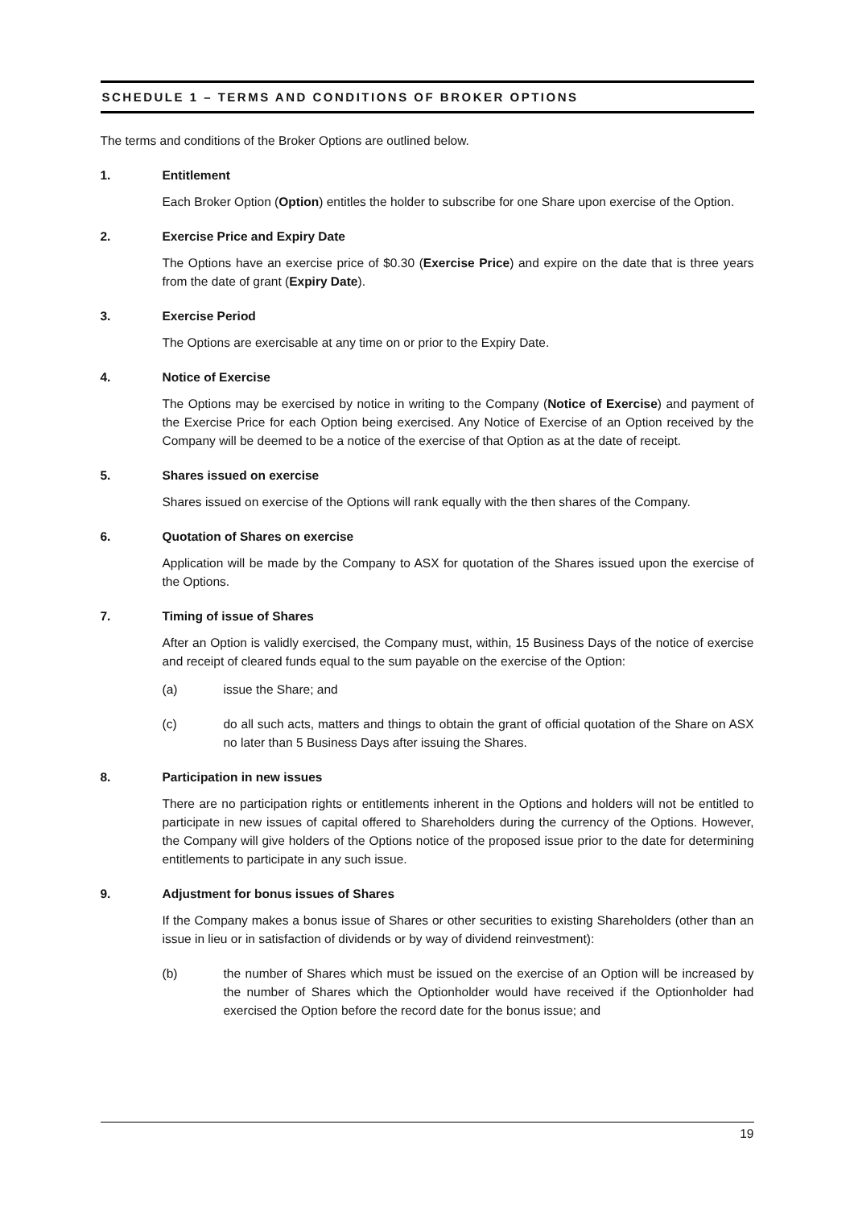SCHEDULE 1 – TERMS AND CONDITIONS OF BROKER OPTIONS
The terms and conditions of the Broker Options are outlined below.
1. Entitlement
Each Broker Option (Option) entitles the holder to subscribe for one Share upon exercise of the Option.
2. Exercise Price and Expiry Date
The Options have an exercise price of $0.30 (Exercise Price) and expire on the date that is three years from the date of grant (Expiry Date).
3. Exercise Period
The Options are exercisable at any time on or prior to the Expiry Date.
4. Notice of Exercise
The Options may be exercised by notice in writing to the Company (Notice of Exercise) and payment of the Exercise Price for each Option being exercised. Any Notice of Exercise of an Option received by the Company will be deemed to be a notice of the exercise of that Option as at the date of receipt.
5. Shares issued on exercise
Shares issued on exercise of the Options will rank equally with the then shares of the Company.
6. Quotation of Shares on exercise
Application will be made by the Company to ASX for quotation of the Shares issued upon the exercise of the Options.
7. Timing of issue of Shares
After an Option is validly exercised, the Company must, within, 15 Business Days of the notice of exercise and receipt of cleared funds equal to the sum payable on the exercise of the Option:
(a) issue the Share; and
(c) do all such acts, matters and things to obtain the grant of official quotation of the Share on ASX no later than 5 Business Days after issuing the Shares.
8. Participation in new issues
There are no participation rights or entitlements inherent in the Options and holders will not be entitled to participate in new issues of capital offered to Shareholders during the currency of the Options. However, the Company will give holders of the Options notice of the proposed issue prior to the date for determining entitlements to participate in any such issue.
9. Adjustment for bonus issues of Shares
If the Company makes a bonus issue of Shares or other securities to existing Shareholders (other than an issue in lieu or in satisfaction of dividends or by way of dividend reinvestment):
(b) the number of Shares which must be issued on the exercise of an Option will be increased by the number of Shares which the Optionholder would have received if the Optionholder had exercised the Option before the record date for the bonus issue; and
19